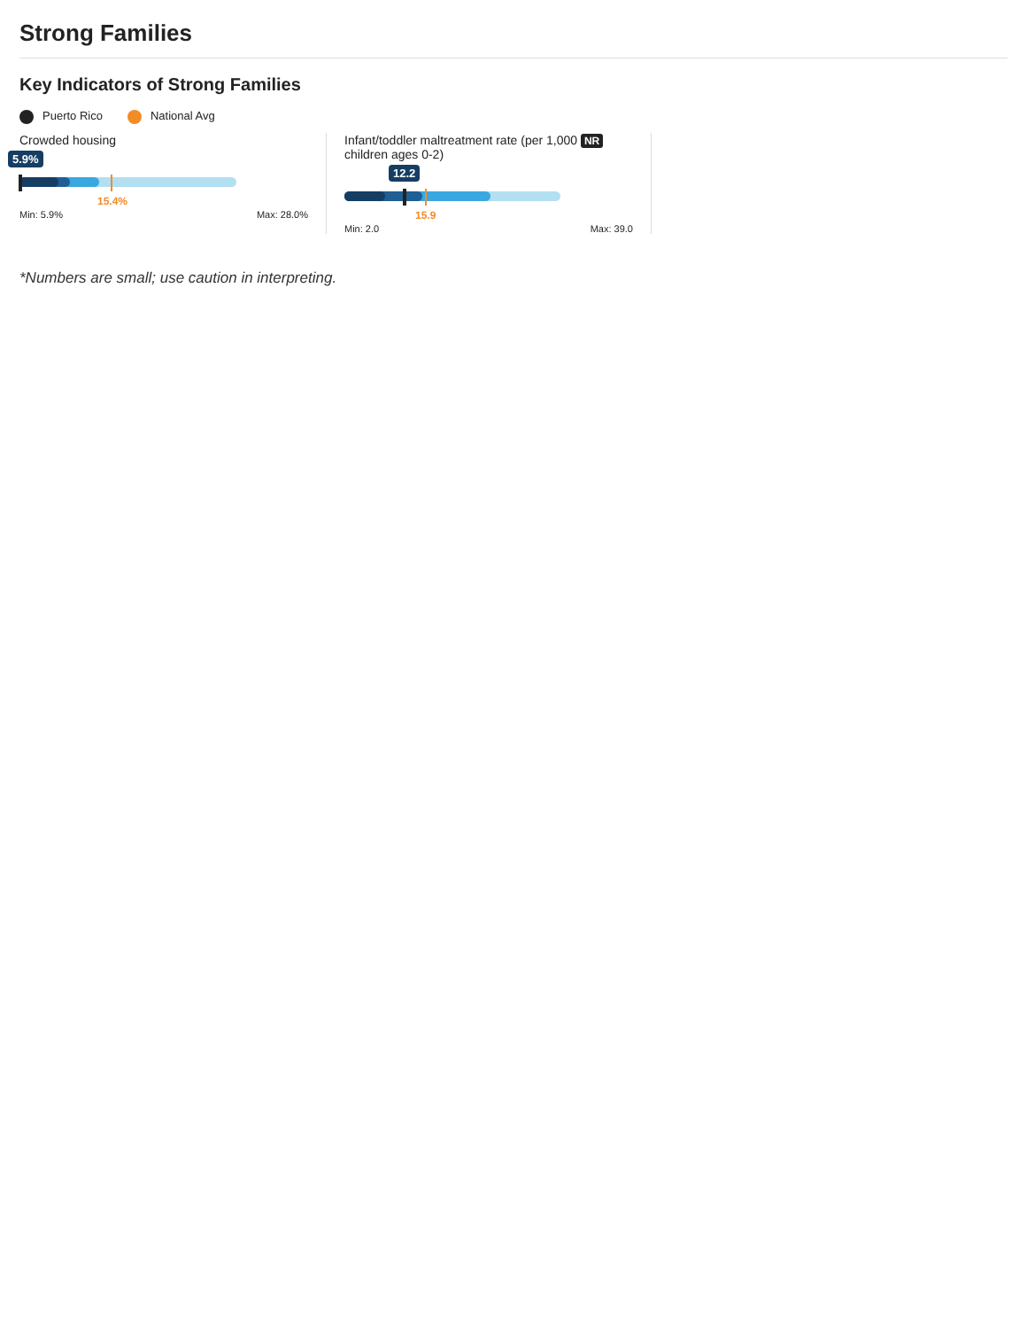Strong Families
Key Indicators of Strong Families
Puerto Rico National Avg
Crowded housing
5.9%
15.4%
Min: 5.9% Max: 28.0%
Infant/toddler maltreatment rate (per 1,000 NR children ages 0-2)
12.2
15.9
Min: 2.0 Max: 39.0
*Numbers are small; use caution in interpreting.